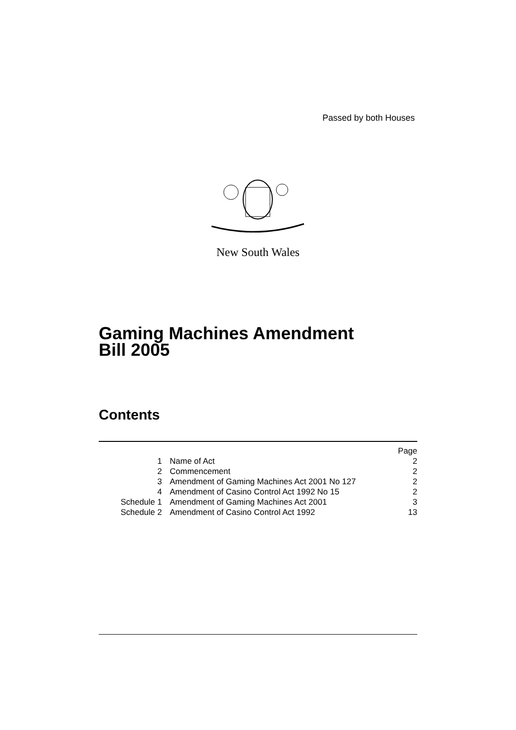Passed by both Houses
New South Wales
Gaming Machines Amendment
Bill 2005
Contents
| | | Page |
| 1 | Name of Act | 2 |
| 2 | Commencement | 2 |
| 3 | Amendment of Gaming Machines Act 2001 No 127 | 2 |
| 4 | Amendment of Casino Control Act 1992 No 15 | 2 |
| Schedule 1 | Amendment of Gaming Machines Act 2001 | 3 |
| Schedule 2 | Amendment of Casino Control Act 1992 | 13 |